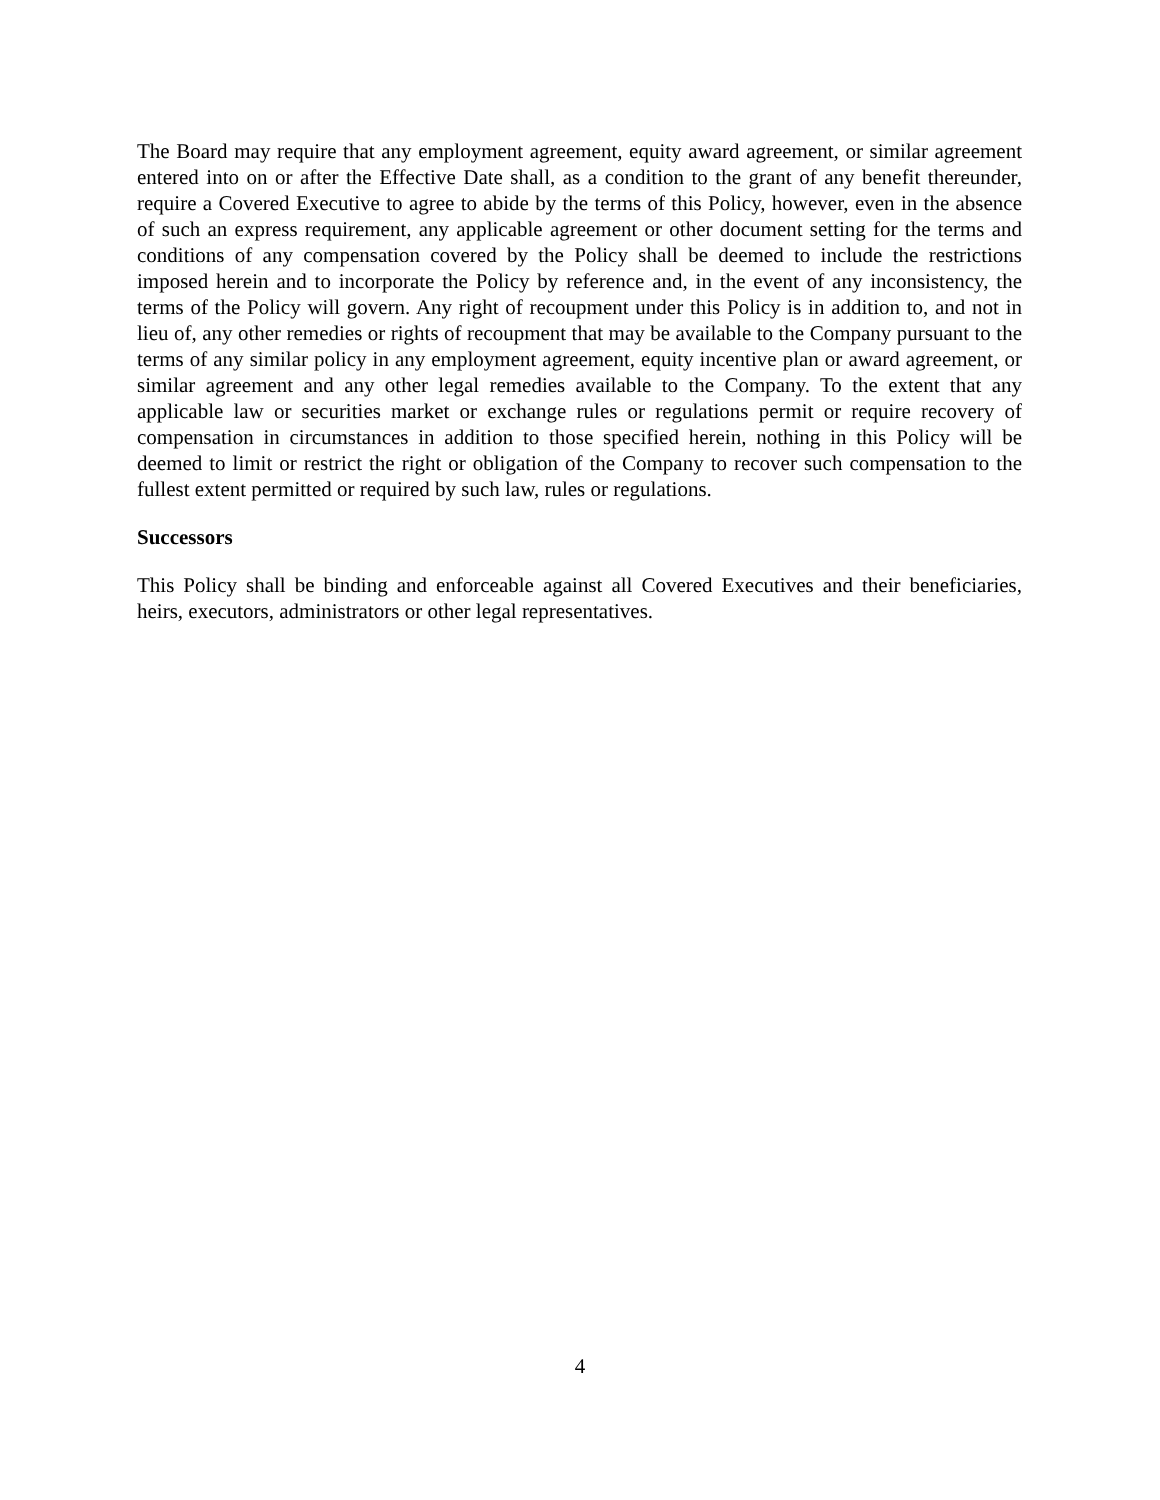The Board may require that any employment agreement, equity award agreement, or similar agreement entered into on or after the Effective Date shall, as a condition to the grant of any benefit thereunder, require a Covered Executive to agree to abide by the terms of this Policy, however, even in the absence of such an express requirement, any applicable agreement or other document setting for the terms and conditions of any compensation covered by the Policy shall be deemed to include the restrictions imposed herein and to incorporate the Policy by reference and, in the event of any inconsistency, the terms of the Policy will govern. Any right of recoupment under this Policy is in addition to, and not in lieu of, any other remedies or rights of recoupment that may be available to the Company pursuant to the terms of any similar policy in any employment agreement, equity incentive plan or award agreement, or similar agreement and any other legal remedies available to the Company. To the extent that any applicable law or securities market or exchange rules or regulations permit or require recovery of compensation in circumstances in addition to those specified herein, nothing in this Policy will be deemed to limit or restrict the right or obligation of the Company to recover such compensation to the fullest extent permitted or required by such law, rules or regulations.
Successors
This Policy shall be binding and enforceable against all Covered Executives and their beneficiaries, heirs, executors, administrators or other legal representatives.
4